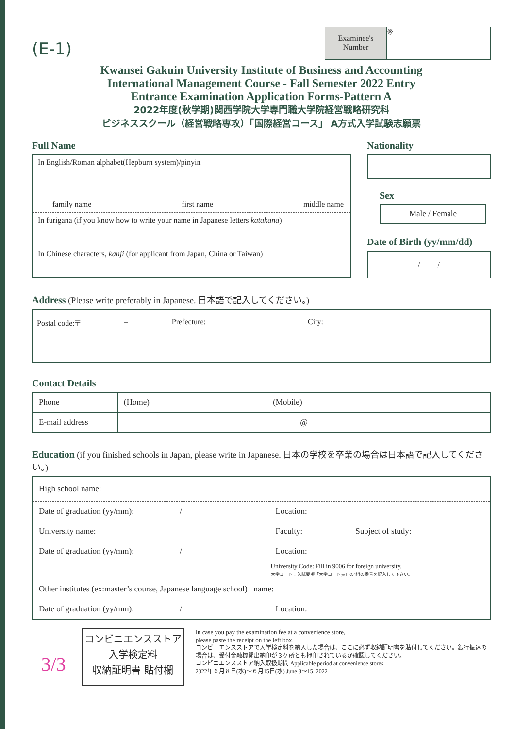(E-1)
Examinee's Number
※
Kwansei Gakuin University Institute of Business and Accounting
International Management Course - Fall Semester 2022 Entry
Entrance Examination Application Forms-Pattern A
2022年度(秋学期)関西学院大学専門職大学院経営戦略研究科
ビジネススクール（経営戦略専攻）「国際経営コース」 A方式入学試験志願票
Full Name
In English/Roman alphabet(Hepburn system)/pinyin
family name first name middle name
In furigana (if you know how to write your name in Japanese letters katakana)
In Chinese characters, kanji (for applicant from Japan, China or Taiwan)
Nationality
Sex
Male / Female
Date of Birth (yy/mm/dd)
/ /
Address (Please write preferably in Japanese. 日本語で記入してください。)
Postal code:〒 – Prefecture: City:
Contact Details
| Phone | (Home) (Mobile) |
| E-mail address | @ |
Education (if you finished schools in Japan, please write in Japanese. 日本の学校を卒業の場合は日本語で記入してください。)
| High school name: | | |
| Date of graduation (yy/mm): / | Location: | |
| University name: | Faculty: | Subject of study: |
| Date of graduation (yy/mm): / | Location: | |
| | University Code: Fill in 9006 for foreign university. 大学コード：入試要項「大学コード表」の4桁の番号を記入して下さい。 | |
| Other institutes (ex:master’s course, Japanese language school) name: | | |
| Date of graduation (yy/mm): / | Location: | |
3/3
コンビニエンスストア
入学検定料
収納証明書 貼付欄
In case you pay the examination fee at a convenience store,
please paste the receipt on the left box.
コンビニエンスストアで入学検定料を納入した場合は、ここに必ず収納証明書を貼付してください。銀行振込の場合は、受付金融機関出納印が３ケ所とも押印されているか確認してください。
コンビニエンスストア納入取扱期間 Applicable period at convenience stores
2022年６月８日(水)～６月15日(水) June 8～15, 2022